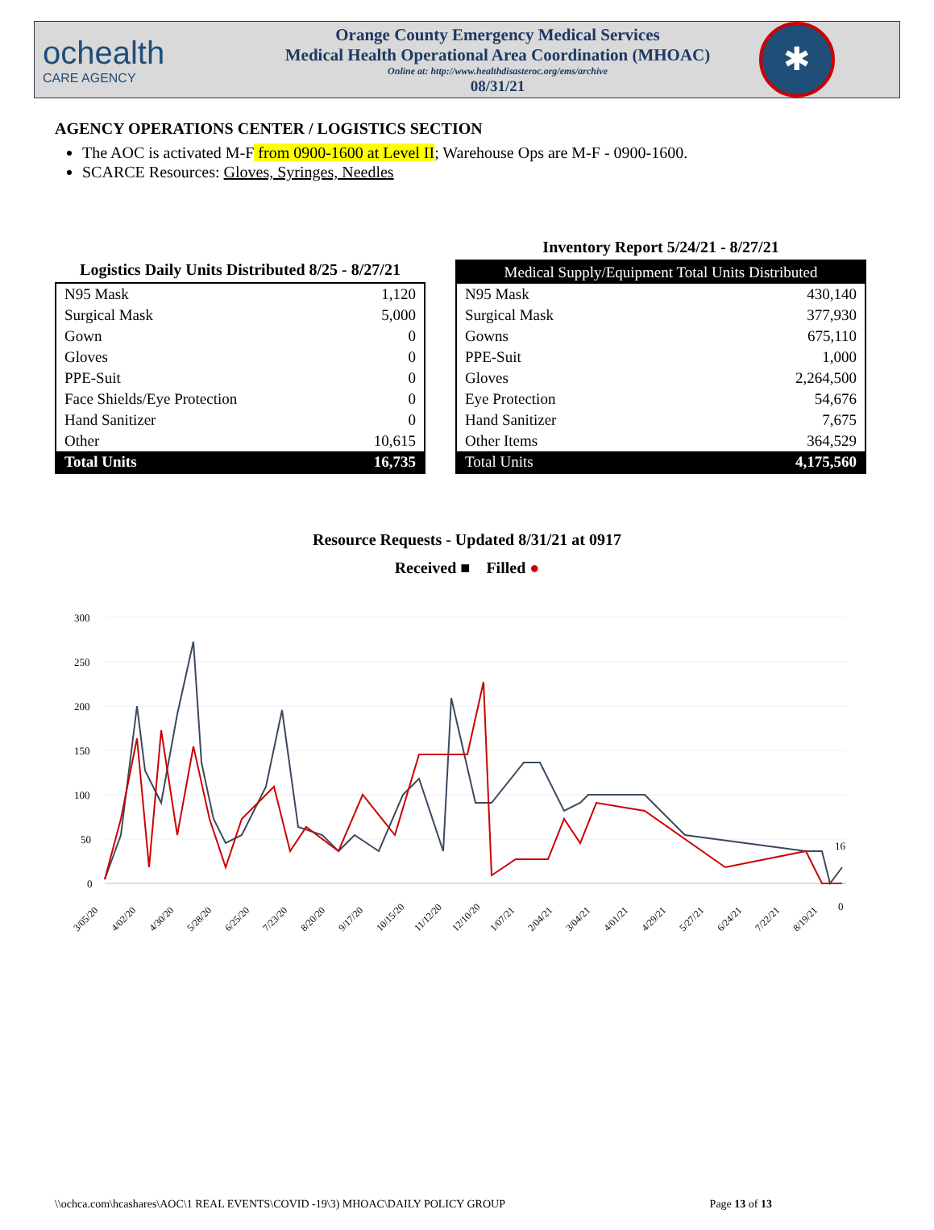ochealth
CARE AGENCY
Orange County Emergency Medical Services
Medical Health Operational Area Coordination (MHOAC)
Online at: http://www.healthdisasteroc.org/ems/archive
08/31/21
✱
AGENCY OPERATIONS CENTER / LOGISTICS SECTION
The AOC is activated M-F from 0900-1600 at Level II; Warehouse Ops are M-F - 0900-1600.
SCARCE Resources: Gloves, Syringes, Needles
Logistics Daily Units Distributed 8/25 - 8/27/21
| N95 Mask | 1,120 |
| Surgical Mask | 5,000 |
| Gown | 0 |
| Gloves | 0 |
| PPE-Suit | 0 |
| Face Shields/Eye Protection | 0 |
| Hand Sanitizer | 0 |
| Other | 10,615 |
| Total Units | 16,735 |
Inventory Report 5/24/21 - 8/27/21
| Medical Supply/Equipment Total Units Distributed | |
| --- | --- |
| N95 Mask | 430,140 |
| Surgical Mask | 377,930 |
| Gowns | 675,110 |
| PPE-Suit | 1,000 |
| Gloves | 2,264,500 |
| Eye Protection | 54,676 |
| Hand Sanitizer | 7,675 |
| Other Items | 364,529 |
| Total Units | 4,175,560 |
Resource Requests - Updated 8/31/21 at 0917
Received ■ Filled ●
300
250
200
150
100
50
0
16
0
3/05/20
4/02/20
4/30/20
5/28/20
6/25/20
7/23/20
8/20/20
9/17/20
10/15/20
11/12/20
12/10/20
1/07/21
2/04/21
3/04/21
4/01/21
4/29/21
5/27/21
6/24/21
7/22/21
8/19/21
\\ochca.com\hcashares\AOC\1 REAL EVENTS\COVID -19\3) MHOAC\DAILY POLICY GROUP Page 13 of 13